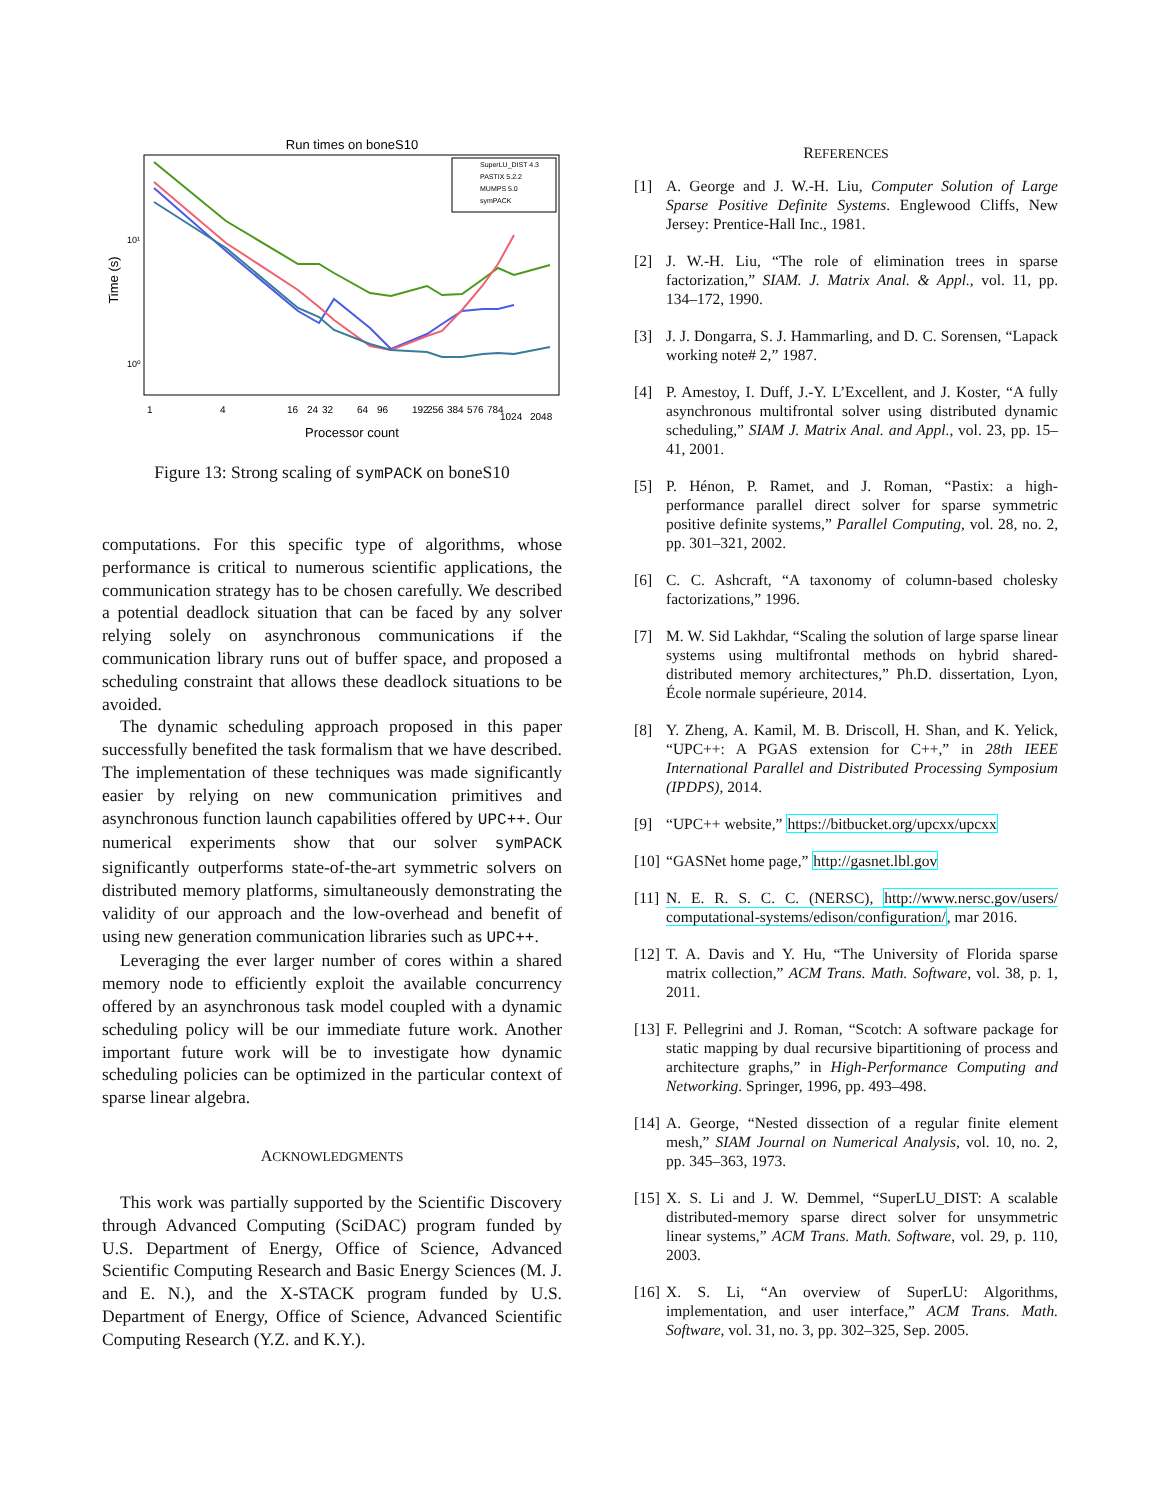Run times on boneS10
Time (s)
10¹
10⁰
1
4
16
24
32
64
96
192
256
384
576
784
1024
2048
Processor count
SuperLU_DIST 4.3
PASTIX 5.2.2
MUMPS 5.0
symPACK
Figure 13: Strong scaling of symPACK on boneS10
computations. For this specific type of algorithms, whose performance is critical to numerous scientific applications, the communication strategy has to be chosen carefully. We described a potential deadlock situation that can be faced by any solver relying solely on asynchronous communications if the communication library runs out of buffer space, and proposed a scheduling constraint that allows these deadlock situations to be avoided.
The dynamic scheduling approach proposed in this paper successfully benefited the task formalism that we have described. The implementation of these techniques was made significantly easier by relying on new communication primitives and asynchronous function launch capabilities offered by UPC++. Our numerical experiments show that our solver symPACK significantly outperforms state-of-the-art symmetric solvers on distributed memory platforms, simultaneously demonstrating the validity of our approach and the low-overhead and benefit of using new generation communication libraries such as UPC++.
Leveraging the ever larger number of cores within a shared memory node to efficiently exploit the available concurrency offered by an asynchronous task model coupled with a dynamic scheduling policy will be our immediate future work. Another important future work will be to investigate how dynamic scheduling policies can be optimized in the particular context of sparse linear algebra.
ACKNOWLEDGMENTS
This work was partially supported by the Scientific Discovery through Advanced Computing (SciDAC) program funded by U.S. Department of Energy, Office of Science, Advanced Scientific Computing Research and Basic Energy Sciences (M. J. and E. N.), and the X-STACK program funded by U.S. Department of Energy, Office of Science, Advanced Scientific Computing Research (Y.Z. and K.Y.).
REFERENCES
[1] A. George and J. W.-H. Liu, Computer Solution of Large Sparse Positive Definite Systems. Englewood Cliffs, New Jersey: Prentice-Hall Inc., 1981.
[2] J. W.-H. Liu, “The role of elimination trees in sparse factorization,” SIAM. J. Matrix Anal. & Appl., vol. 11, pp. 134–172, 1990.
[3] J. J. Dongarra, S. J. Hammarling, and D. C. Sorensen, “Lapack working note# 2,” 1987.
[4] P. Amestoy, I. Duff, J.-Y. L’Excellent, and J. Koster, “A fully asynchronous multifrontal solver using distributed dynamic scheduling,” SIAM J. Matrix Anal. and Appl., vol. 23, pp. 15–41, 2001.
[5] P. Hénon, P. Ramet, and J. Roman, “Pastix: a high-performance parallel direct solver for sparse symmetric positive definite systems,” Parallel Computing, vol. 28, no. 2, pp. 301–321, 2002.
[6] C. C. Ashcraft, “A taxonomy of column-based cholesky factorizations,” 1996.
[7] M. W. Sid Lakhdar, “Scaling the solution of large sparse linear systems using multifrontal methods on hybrid shared-distributed memory architectures,” Ph.D. dissertation, Lyon, École normale supérieure, 2014.
[8] Y. Zheng, A. Kamil, M. B. Driscoll, H. Shan, and K. Yelick, “UPC++: A PGAS extension for C++,” in 28th IEEE International Parallel and Distributed Processing Symposium (IPDPS), 2014.
[9] “UPC++ website,” https://bitbucket.org/upcxx/upcxx
[10] “GASNet home page,” http://gasnet.lbl.gov
[11] N. E. R. S. C. C. (NERSC), http://www.nersc.gov/users/ computational-systems/edison/configuration/, mar 2016.
[12] T. A. Davis and Y. Hu, “The University of Florida sparse matrix collection,” ACM Trans. Math. Software, vol. 38, p. 1, 2011.
[13] F. Pellegrini and J. Roman, “Scotch: A software package for static mapping by dual recursive bipartitioning of process and architecture graphs,” in High-Performance Computing and Networking. Springer, 1996, pp. 493–498.
[14] A. George, “Nested dissection of a regular finite element mesh,” SIAM Journal on Numerical Analysis, vol. 10, no. 2, pp. 345–363, 1973.
[15] X. S. Li and J. W. Demmel, “SuperLU_DIST: A scalable distributed-memory sparse direct solver for unsymmetric linear systems,” ACM Trans. Math. Software, vol. 29, p. 110, 2003.
[16] X. S. Li, “An overview of SuperLU: Algorithms, implementation, and user interface,” ACM Trans. Math. Software, vol. 31, no. 3, pp. 302–325, Sep. 2005.